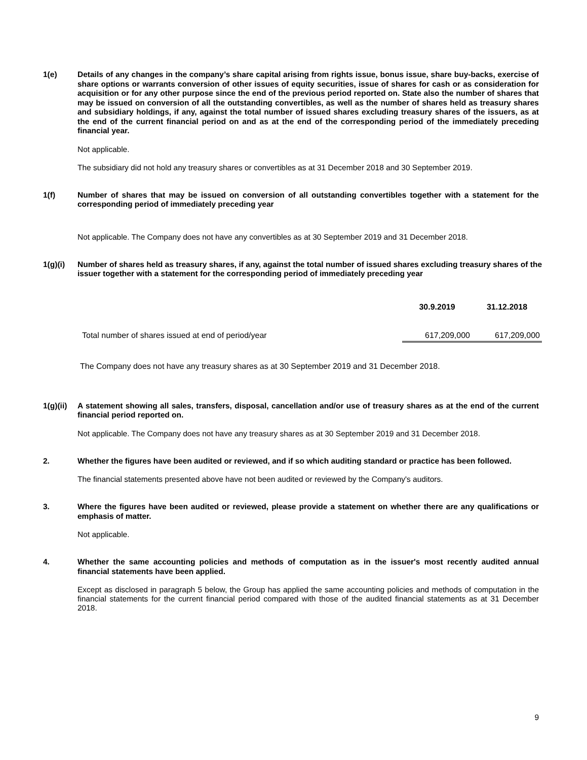1(e)
Details of any changes in the company’s share capital arising from rights issue, bonus issue, share buy-backs, exercise of share options or warrants conversion of other issues of equity securities, issue of shares for cash or as consideration for acquisition or for any other purpose since the end of the previous period reported on. State also the number of shares that may be issued on conversion of all the outstanding convertibles, as well as the number of shares held as treasury shares and subsidiary holdings, if any, against the total number of issued shares excluding treasury shares of the issuers, as at the end of the current financial period on and as at the end of the corresponding period of the immediately preceding financial year.
Not applicable.
The subsidiary did not hold any treasury shares or convertibles as at 31 December 2018 and 30 September 2019.
1(f)
Number of shares that may be issued on conversion of all outstanding convertibles together with a statement for the corresponding period of immediately preceding year
Not applicable. The Company does not have any convertibles as at 30 September 2019 and 31 December 2018.
1(g)(i)
Number of shares held as treasury shares, if any, against the total number of issued shares excluding treasury shares of the issuer together with a statement for the corresponding period of immediately preceding year
| | 30.9.2019 | 31.12.2018 |
| --- | --- | --- |
| Total number of shares issued at end of period/year | 617,209,000 | 617,209,000 |
The Company does not have any treasury shares as at 30 September 2019 and 31 December 2018.
1(g)(ii)
A statement showing all sales, transfers, disposal, cancellation and/or use of treasury shares as at the end of the current financial period reported on.
Not applicable. The Company does not have any treasury shares as at 30 September 2019 and 31 December 2018.
2.
Whether the figures have been audited or reviewed, and if so which auditing standard or practice has been followed.
The financial statements presented above have not been audited or reviewed by the Company's auditors.
3.
Where the figures have been audited or reviewed, please provide a statement on whether there are any qualifications or emphasis of matter.
Not applicable.
4.
Whether the same accounting policies and methods of computation as in the issuer's most recently audited annual financial statements have been applied.
Except as disclosed in paragraph 5 below, the Group has applied the same accounting policies and methods of computation in the financial statements for the current financial period compared with those of the audited financial statements as at 31 December 2018.
9